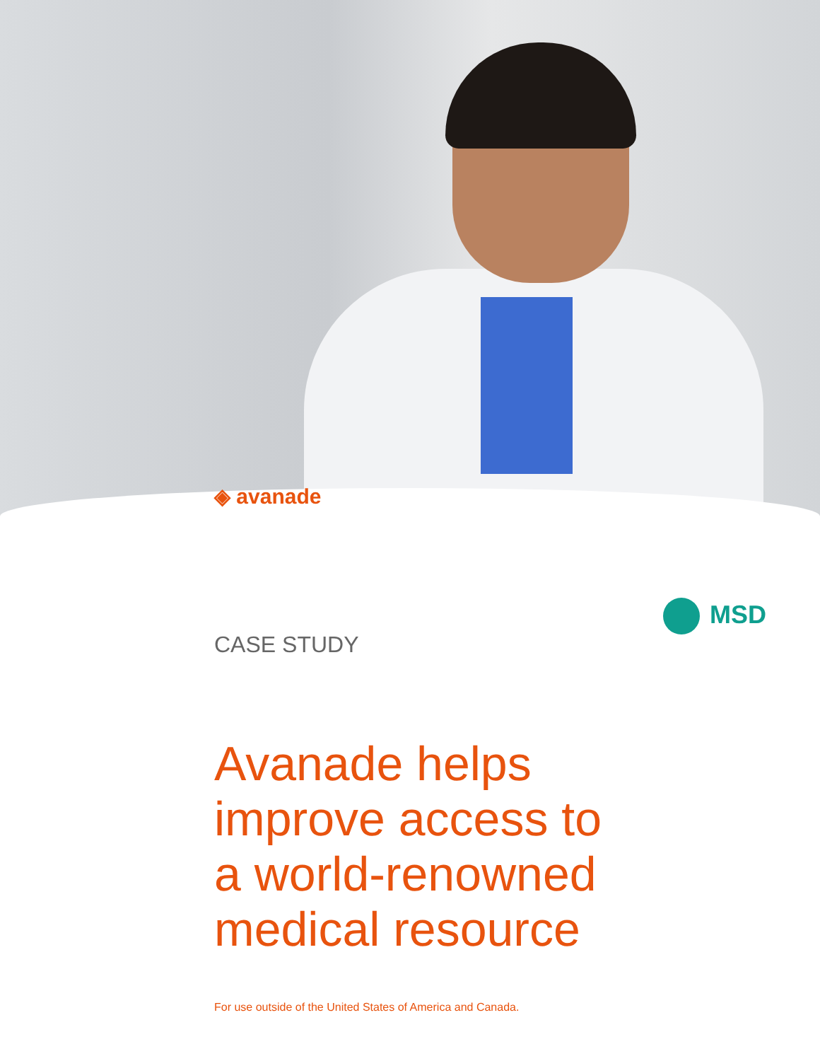◈ avanade
MSD
CASE STUDY
Avanade helps
improve access to
a world-renowned
medical resource
For use outside of the United States of America and Canada.